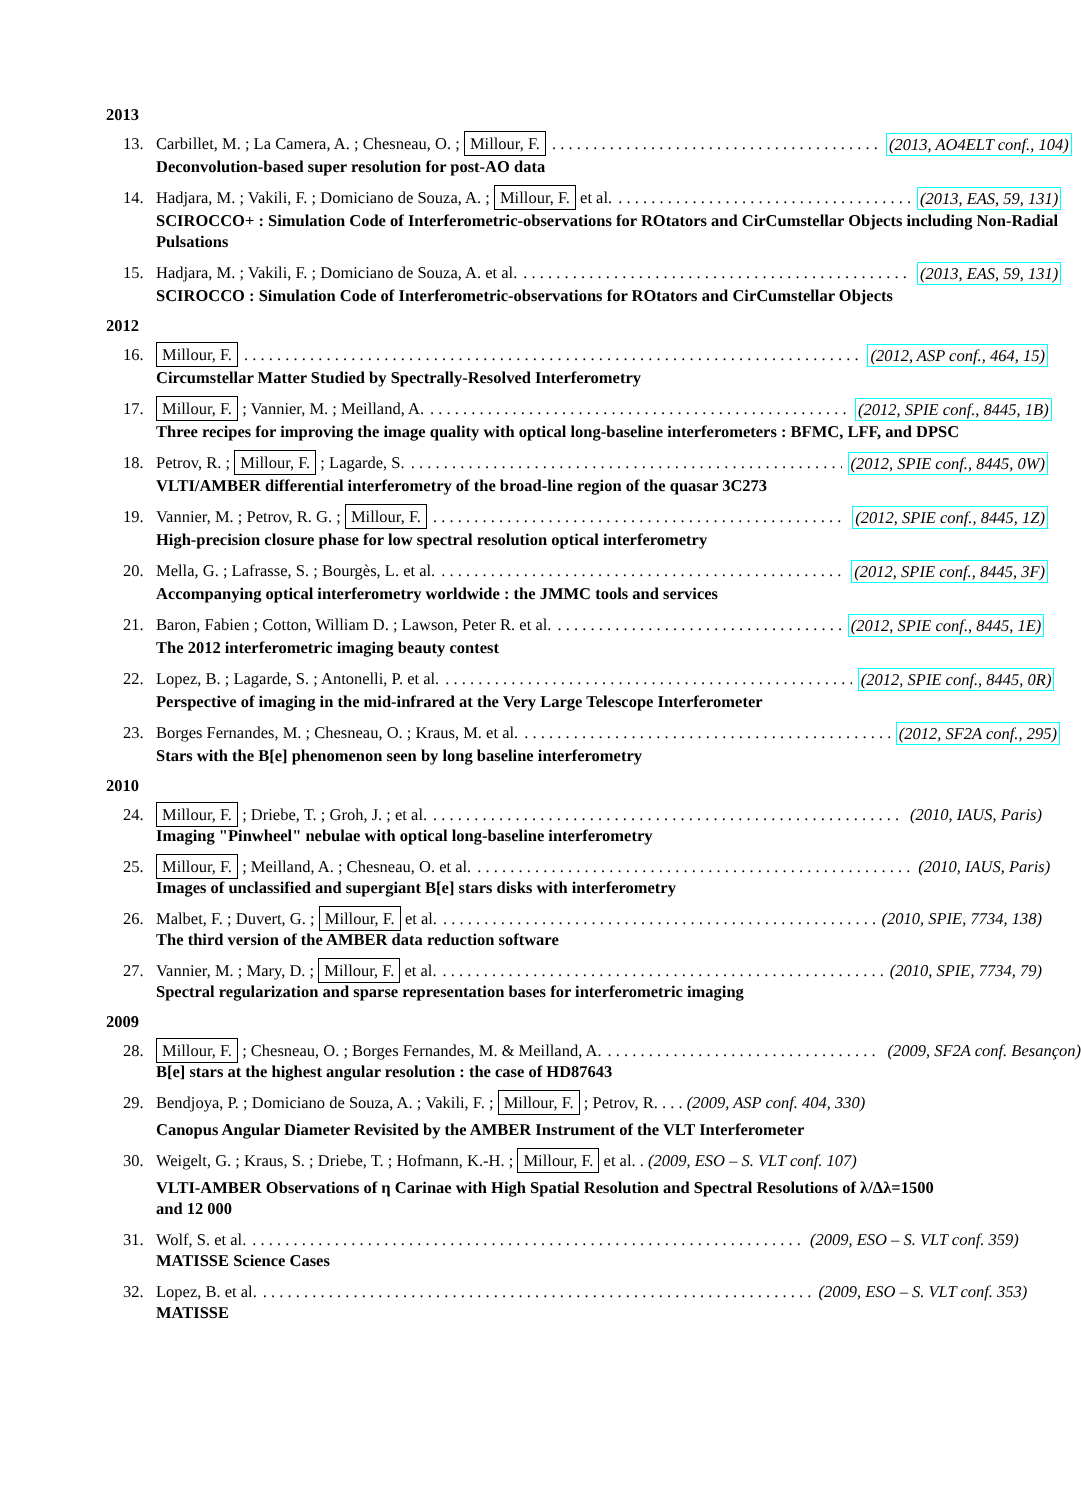2013
13. Carbillet, M. ; La Camera, A. ; Chesneau, O. ; Millour, F. (2013, AO4ELT conf., 104)
Deconvolution-based super resolution for post-AO data
14. Hadjara, M. ; Vakili, F. ; Domiciano de Souza, A. ; Millour, F. et al. (2013, EAS, 59, 131)
SCIROCCO+ : Simulation Code of Interferometric-observations for ROtators and CirCumstellar Objects including Non-Radial Pulsations
15. Hadjara, M. ; Vakili, F. ; Domiciano de Souza, A. et al. (2013, EAS, 59, 131)
SCIROCCO : Simulation Code of Interferometric-observations for ROtators and CirCumstellar Objects
2012
16. Millour, F. (2012, ASP conf., 464, 15)
Circumstellar Matter Studied by Spectrally-Resolved Interferometry
17. Millour, F. ; Vannier, M. ; Meilland, A. (2012, SPIE conf., 8445, 1B)
Three recipes for improving the image quality with optical long-baseline interferometers : BFMC, LFF, and DPSC
18. Petrov, R. ; Millour, F. ; Lagarde, S. (2012, SPIE conf., 8445, 0W)
VLTI/AMBER differential interferometry of the broad-line region of the quasar 3C273
19. Vannier, M. ; Petrov, R. G. ; Millour, F. (2012, SPIE conf., 8445, 1Z)
High-precision closure phase for low spectral resolution optical interferometry
20. Mella, G. ; Lafrasse, S. ; Bourgès, L. et al. (2012, SPIE conf., 8445, 3F)
Accompanying optical interferometry worldwide : the JMMC tools and services
21. Baron, Fabien ; Cotton, William D. ; Lawson, Peter R. et al. (2012, SPIE conf., 8445, 1E)
The 2012 interferometric imaging beauty contest
22. Lopez, B. ; Lagarde, S. ; Antonelli, P. et al. (2012, SPIE conf., 8445, 0R)
Perspective of imaging in the mid-infrared at the Very Large Telescope Interferometer
23. Borges Fernandes, M. ; Chesneau, O. ; Kraus, M. et al. (2012, SF2A conf., 295)
Stars with the B[e] phenomenon seen by long baseline interferometry
2010
24. Millour, F. ; Driebe, T. ; Groh, J. ; et al. (2010, IAUS, Paris)
Imaging "Pinwheel" nebulae with optical long-baseline interferometry
25. Millour, F. ; Meilland, A. ; Chesneau, O. et al. (2010, IAUS, Paris)
Images of unclassified and supergiant B[e] stars disks with interferometry
26. Malbet, F. ; Duvert, G. ; Millour, F. et al. (2010, SPIE, 7734, 138)
The third version of the AMBER data reduction software
27. Vannier, M. ; Mary, D. ; Millour, F. et al. (2010, SPIE, 7734, 79)
Spectral regularization and sparse representation bases for interferometric imaging
2009
28. Millour, F. ; Chesneau, O. ; Borges Fernandes, M. & Meilland, A. (2009, SF2A conf. Besançon)
B[e] stars at the highest angular resolution : the case of HD87643
29. Bendjoya, P. ; Domiciano de Souza, A. ; Vakili, F. ; Millour, F. ; Petrov, R. . . . (2009, ASP conf. 404, 330)
Canopus Angular Diameter Revisited by the AMBER Instrument of the VLT Interferometer
30. Weigelt, G. ; Kraus, S. ; Driebe, T. ; Hofmann, K.-H. ; Millour, F. et al. . (2009, ESO – S. VLT conf. 107)
VLTI-AMBER Observations of η Carinae with High Spatial Resolution and Spectral Resolutions of λ/Δλ=1500 and 12 000
31. Wolf, S. et al. (2009, ESO – S. VLT conf. 359)
MATISSE Science Cases
32. Lopez, B. et al. (2009, ESO – S. VLT conf. 353)
MATISSE